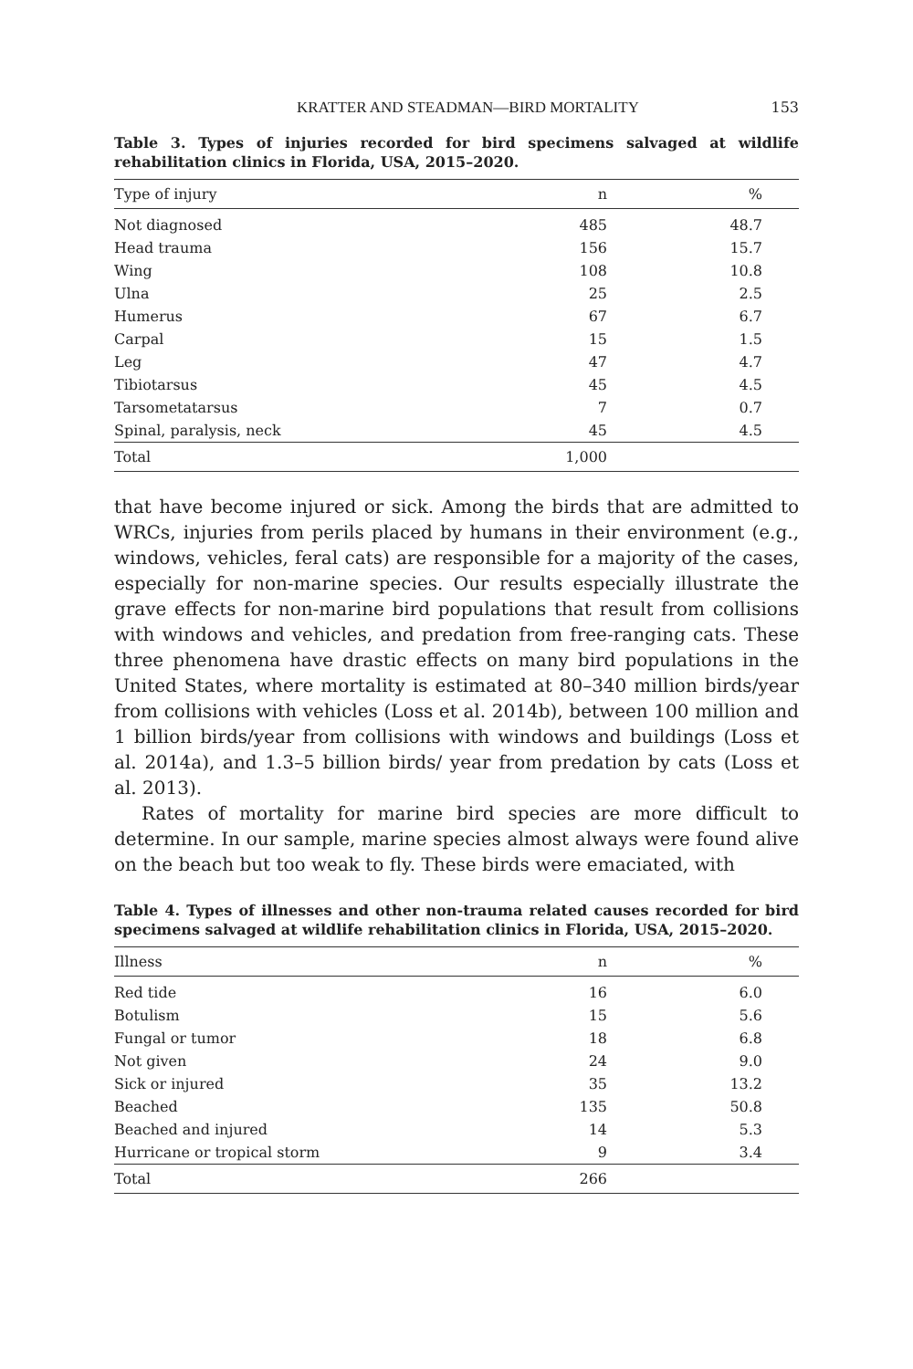KRATTER AND STEADMAN—BIRD MORTALITY 153
Table 3. Types of injuries recorded for bird specimens salvaged at wildlife rehabilitation clinics in Florida, USA, 2015–2020.
| Type of injury | n | % |
| --- | --- | --- |
| Not diagnosed | 485 | 48.7 |
| Head trauma | 156 | 15.7 |
| Wing | 108 | 10.8 |
| Ulna | 25 | 2.5 |
| Humerus | 67 | 6.7 |
| Carpal | 15 | 1.5 |
| Leg | 47 | 4.7 |
| Tibiotarsus | 45 | 4.5 |
| Tarsometatarsus | 7 | 0.7 |
| Spinal, paralysis, neck | 45 | 4.5 |
| Total | 1,000 | |
that have become injured or sick. Among the birds that are admitted to WRCs, injuries from perils placed by humans in their environment (e.g., windows, vehicles, feral cats) are responsible for a majority of the cases, especially for non-marine species. Our results especially illustrate the grave effects for non-marine bird populations that result from collisions with windows and vehicles, and predation from free-ranging cats. These three phenomena have drastic effects on many bird populations in the United States, where mortality is estimated at 80–340 million birds/year from collisions with vehicles (Loss et al. 2014b), between 100 million and 1 billion birds/year from collisions with windows and buildings (Loss et al. 2014a), and 1.3–5 billion birds/ year from predation by cats (Loss et al. 2013).
Rates of mortality for marine bird species are more difficult to determine. In our sample, marine species almost always were found alive on the beach but too weak to fly. These birds were emaciated, with
Table 4. Types of illnesses and other non-trauma related causes recorded for bird specimens salvaged at wildlife rehabilitation clinics in Florida, USA, 2015–2020.
| Illness | n | % |
| --- | --- | --- |
| Red tide | 16 | 6.0 |
| Botulism | 15 | 5.6 |
| Fungal or tumor | 18 | 6.8 |
| Not given | 24 | 9.0 |
| Sick or injured | 35 | 13.2 |
| Beached | 135 | 50.8 |
| Beached and injured | 14 | 5.3 |
| Hurricane or tropical storm | 9 | 3.4 |
| Total | 266 | |